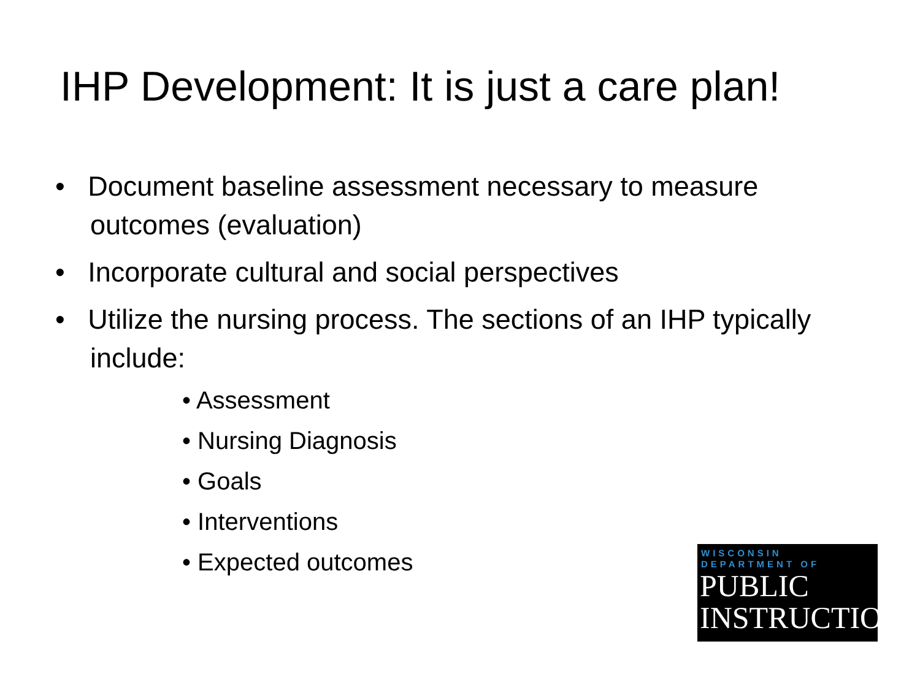IHP Development: It is just a care plan!
• Document baseline assessment necessary to measure outcomes (evaluation)
• Incorporate cultural and social perspectives
• Utilize the nursing process. The sections of an IHP typically include:
• Assessment
• Nursing Diagnosis
• Goals
• Interventions
• Expected outcomes
WISCONSIN
DEPARTMENT OF
PUBLIC
INSTRUCTION